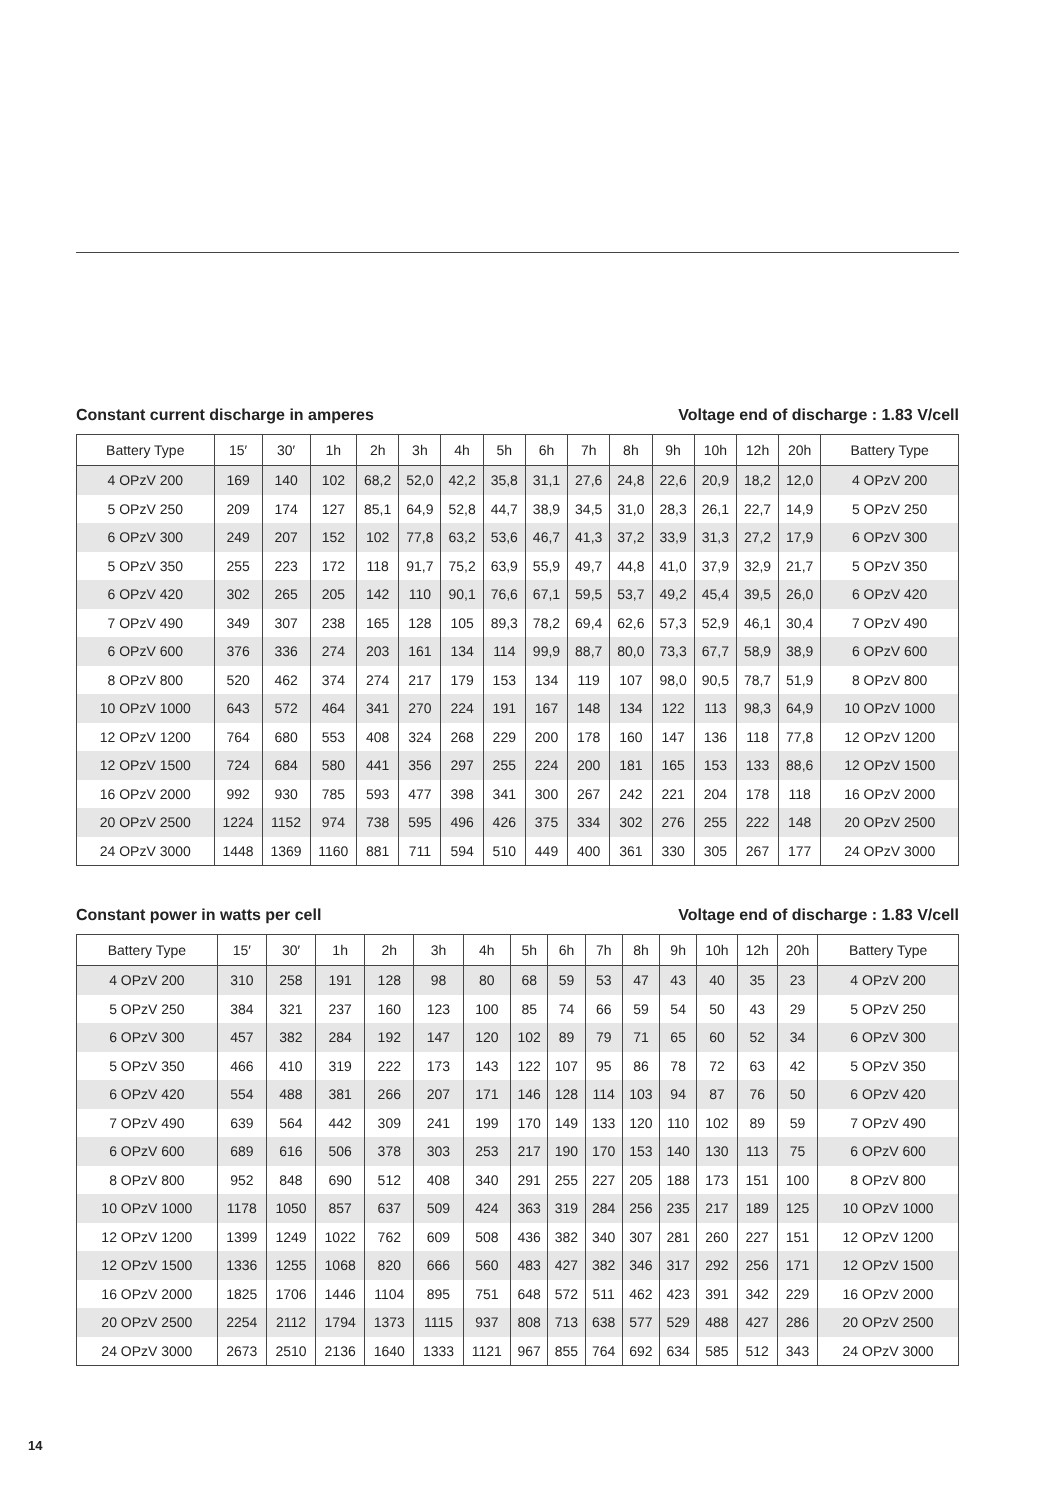Constant current discharge in amperes Voltage end of discharge : 1.83 V/cell
| Battery Type | 15′ | 30′ | 1h | 2h | 3h | 4h | 5h | 6h | 7h | 8h | 9h | 10h | 12h | 20h | Battery Type |
| --- | --- | --- | --- | --- | --- | --- | --- | --- | --- | --- | --- | --- | --- | --- | --- |
| 4 OPzV 200 | 169 | 140 | 102 | 68,2 | 52,0 | 42,2 | 35,8 | 31,1 | 27,6 | 24,8 | 22,6 | 20,9 | 18,2 | 12,0 | 4 OPzV 200 |
| 5 OPzV 250 | 209 | 174 | 127 | 85,1 | 64,9 | 52,8 | 44,7 | 38,9 | 34,5 | 31,0 | 28,3 | 26,1 | 22,7 | 14,9 | 5 OPzV 250 |
| 6 OPzV 300 | 249 | 207 | 152 | 102 | 77,8 | 63,2 | 53,6 | 46,7 | 41,3 | 37,2 | 33,9 | 31,3 | 27,2 | 17,9 | 6 OPzV 300 |
| 5 OPzV 350 | 255 | 223 | 172 | 118 | 91,7 | 75,2 | 63,9 | 55,9 | 49,7 | 44,8 | 41,0 | 37,9 | 32,9 | 21,7 | 5 OPzV 350 |
| 6 OPzV 420 | 302 | 265 | 205 | 142 | 110 | 90,1 | 76,6 | 67,1 | 59,5 | 53,7 | 49,2 | 45,4 | 39,5 | 26,0 | 6 OPzV 420 |
| 7 OPzV 490 | 349 | 307 | 238 | 165 | 128 | 105 | 89,3 | 78,2 | 69,4 | 62,6 | 57,3 | 52,9 | 46,1 | 30,4 | 7 OPzV 490 |
| 6 OPzV 600 | 376 | 336 | 274 | 203 | 161 | 134 | 114 | 99,9 | 88,7 | 80,0 | 73,3 | 67,7 | 58,9 | 38,9 | 6 OPzV 600 |
| 8 OPzV 800 | 520 | 462 | 374 | 274 | 217 | 179 | 153 | 134 | 119 | 107 | 98,0 | 90,5 | 78,7 | 51,9 | 8 OPzV 800 |
| 10 OPzV 1000 | 643 | 572 | 464 | 341 | 270 | 224 | 191 | 167 | 148 | 134 | 122 | 113 | 98,3 | 64,9 | 10 OPzV 1000 |
| 12 OPzV 1200 | 764 | 680 | 553 | 408 | 324 | 268 | 229 | 200 | 178 | 160 | 147 | 136 | 118 | 77,8 | 12 OPzV 1200 |
| 12 OPzV 1500 | 724 | 684 | 580 | 441 | 356 | 297 | 255 | 224 | 200 | 181 | 165 | 153 | 133 | 88,6 | 12 OPzV 1500 |
| 16 OPzV 2000 | 992 | 930 | 785 | 593 | 477 | 398 | 341 | 300 | 267 | 242 | 221 | 204 | 178 | 118 | 16 OPzV 2000 |
| 20 OPzV 2500 | 1224 | 1152 | 974 | 738 | 595 | 496 | 426 | 375 | 334 | 302 | 276 | 255 | 222 | 148 | 20 OPzV 2500 |
| 24 OPzV 3000 | 1448 | 1369 | 1160 | 881 | 711 | 594 | 510 | 449 | 400 | 361 | 330 | 305 | 267 | 177 | 24 OPzV 3000 |
Constant power in watts per cell Voltage end of discharge : 1.83 V/cell
| Battery Type | 15′ | 30′ | 1h | 2h | 3h | 4h | 5h | 6h | 7h | 8h | 9h | 10h | 12h | 20h | Battery Type |
| --- | --- | --- | --- | --- | --- | --- | --- | --- | --- | --- | --- | --- | --- | --- | --- |
| 4 OPzV 200 | 310 | 258 | 191 | 128 | 98 | 80 | 68 | 59 | 53 | 47 | 43 | 40 | 35 | 23 | 4 OPzV 200 |
| 5 OPzV 250 | 384 | 321 | 237 | 160 | 123 | 100 | 85 | 74 | 66 | 59 | 54 | 50 | 43 | 29 | 5 OPzV 250 |
| 6 OPzV 300 | 457 | 382 | 284 | 192 | 147 | 120 | 102 | 89 | 79 | 71 | 65 | 60 | 52 | 34 | 6 OPzV 300 |
| 5 OPzV 350 | 466 | 410 | 319 | 222 | 173 | 143 | 122 | 107 | 95 | 86 | 78 | 72 | 63 | 42 | 5 OPzV 350 |
| 6 OPzV 420 | 554 | 488 | 381 | 266 | 207 | 171 | 146 | 128 | 114 | 103 | 94 | 87 | 76 | 50 | 6 OPzV 420 |
| 7 OPzV 490 | 639 | 564 | 442 | 309 | 241 | 199 | 170 | 149 | 133 | 120 | 110 | 102 | 89 | 59 | 7 OPzV 490 |
| 6 OPzV 600 | 689 | 616 | 506 | 378 | 303 | 253 | 217 | 190 | 170 | 153 | 140 | 130 | 113 | 75 | 6 OPzV 600 |
| 8 OPzV 800 | 952 | 848 | 690 | 512 | 408 | 340 | 291 | 255 | 227 | 205 | 188 | 173 | 151 | 100 | 8 OPzV 800 |
| 10 OPzV 1000 | 1178 | 1050 | 857 | 637 | 509 | 424 | 363 | 319 | 284 | 256 | 235 | 217 | 189 | 125 | 10 OPzV 1000 |
| 12 OPzV 1200 | 1399 | 1249 | 1022 | 762 | 609 | 508 | 436 | 382 | 340 | 307 | 281 | 260 | 227 | 151 | 12 OPzV 1200 |
| 12 OPzV 1500 | 1336 | 1255 | 1068 | 820 | 666 | 560 | 483 | 427 | 382 | 346 | 317 | 292 | 256 | 171 | 12 OPzV 1500 |
| 16 OPzV 2000 | 1825 | 1706 | 1446 | 1104 | 895 | 751 | 648 | 572 | 511 | 462 | 423 | 391 | 342 | 229 | 16 OPzV 2000 |
| 20 OPzV 2500 | 2254 | 2112 | 1794 | 1373 | 1115 | 937 | 808 | 713 | 638 | 577 | 529 | 488 | 427 | 286 | 20 OPzV 2500 |
| 24 OPzV 3000 | 2673 | 2510 | 2136 | 1640 | 1333 | 1121 | 967 | 855 | 764 | 692 | 634 | 585 | 512 | 343 | 24 OPzV 3000 |
14